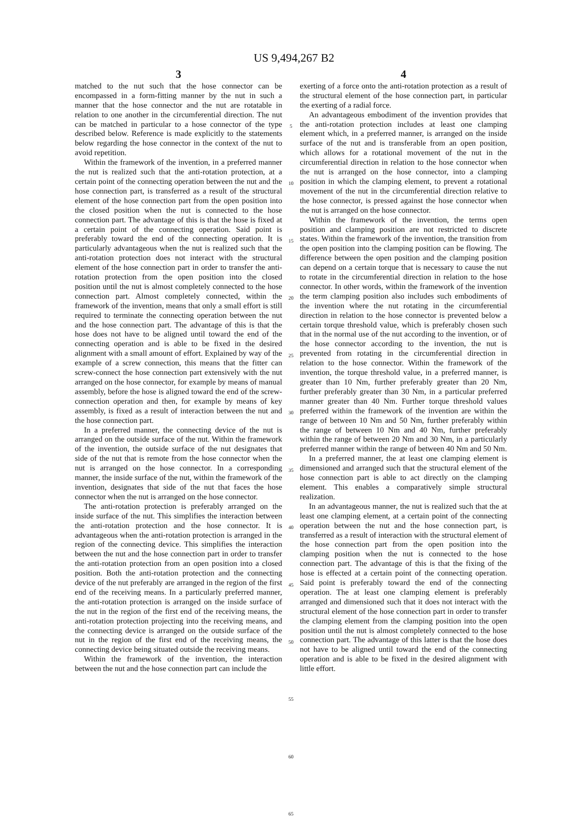US 9,494,267 B2
3
matched to the nut such that the hose connector can be encompassed in a form-fitting manner by the nut in such a manner that the hose connector and the nut are rotatable in relation to one another in the circumferential direction. The nut can be matched in particular to a hose connector of the type described below. Reference is made explicitly to the statements below regarding the hose connector in the context of the nut to avoid repetition.
Within the framework of the invention, in a preferred manner the nut is realized such that the anti-rotation protection, at a certain point of the connecting operation between the nut and the hose connection part, is transferred as a result of the structural element of the hose connection part from the open position into the closed position when the nut is connected to the hose connection part. The advantage of this is that the hose is fixed at a certain point of the connecting operation. Said point is preferably toward the end of the connecting operation. It is particularly advantageous when the nut is realized such that the anti-rotation protection does not interact with the structural element of the hose connection part in order to transfer the anti-rotation protection from the open position into the closed position until the nut is almost completely connected to the hose connection part. Almost completely connected, within the framework of the invention, means that only a small effort is still required to terminate the connecting operation between the nut and the hose connection part. The advantage of this is that the hose does not have to be aligned until toward the end of the connecting operation and is able to be fixed in the desired alignment with a small amount of effort. Explained by way of the example of a screw connection, this means that the fitter can screw-connect the hose connection part extensively with the nut arranged on the hose connector, for example by means of manual assembly, before the hose is aligned toward the end of the screw-connection operation and then, for example by means of key assembly, is fixed as a result of interaction between the nut and the hose connection part.
In a preferred manner, the connecting device of the nut is arranged on the outside surface of the nut. Within the framework of the invention, the outside surface of the nut designates that side of the nut that is remote from the hose connector when the nut is arranged on the hose connector. In a corresponding manner, the inside surface of the nut, within the framework of the invention, designates that side of the nut that faces the hose connector when the nut is arranged on the hose connector.
The anti-rotation protection is preferably arranged on the inside surface of the nut. This simplifies the interaction between the anti-rotation protection and the hose connector. It is advantageous when the anti-rotation protection is arranged in the region of the connecting device. This simplifies the interaction between the nut and the hose connection part in order to transfer the anti-rotation protection from an open position into a closed position. Both the anti-rotation protection and the connecting device of the nut preferably are arranged in the region of the first end of the receiving means. In a particularly preferred manner, the anti-rotation protection is arranged on the inside surface of the nut in the region of the first end of the receiving means, the anti-rotation protection projecting into the receiving means, and the connecting device is arranged on the outside surface of the nut in the region of the first end of the receiving means, the connecting device being situated outside the receiving means.
Within the framework of the invention, the interaction between the nut and the hose connection part can include the
5
10
15
20
25
30
35
40
45
50
55
60
65
4
exerting of a force onto the anti-rotation protection as a result of the structural element of the hose connection part, in particular the exerting of a radial force.
An advantageous embodiment of the invention provides that the anti-rotation protection includes at least one clamping element which, in a preferred manner, is arranged on the inside surface of the nut and is transferable from an open position, which allows for a rotational movement of the nut in the circumferential direction in relation to the hose connector when the nut is arranged on the hose connector, into a clamping position in which the clamping element, to prevent a rotational movement of the nut in the circumferential direction relative to the hose connector, is pressed against the hose connector when the nut is arranged on the hose connector.
Within the framework of the invention, the terms open position and clamping position are not restricted to discrete states. Within the framework of the invention, the transition from the open position into the clamping position can be flowing. The difference between the open position and the clamping position can depend on a certain torque that is necessary to cause the nut to rotate in the circumferential direction in relation to the hose connector. In other words, within the framework of the invention the term clamping position also includes such embodiments of the invention where the nut rotating in the circumferential direction in relation to the hose connector is prevented below a certain torque threshold value, which is preferably chosen such that in the normal use of the nut according to the invention, or of the hose connector according to the invention, the nut is prevented from rotating in the circumferential direction in relation to the hose connector. Within the framework of the invention, the torque threshold value, in a preferred manner, is greater than 10 Nm, further preferably greater than 20 Nm, further preferably greater than 30 Nm, in a particular preferred manner greater than 40 Nm. Further torque threshold values preferred within the framework of the invention are within the range of between 10 Nm and 50 Nm, further preferably within the range of between 10 Nm and 40 Nm, further preferably within the range of between 20 Nm and 30 Nm, in a particularly preferred manner within the range of between 40 Nm and 50 Nm.
In a preferred manner, the at least one clamping element is dimensioned and arranged such that the structural element of the hose connection part is able to act directly on the clamping element. This enables a comparatively simple structural realization.
In an advantageous manner, the nut is realized such that the at least one clamping element, at a certain point of the connecting operation between the nut and the hose connection part, is transferred as a result of interaction with the structural element of the hose connection part from the open position into the clamping position when the nut is connected to the hose connection part. The advantage of this is that the fixing of the hose is effected at a certain point of the connecting operation. Said point is preferably toward the end of the connecting operation. The at least one clamping element is preferably arranged and dimensioned such that it does not interact with the structural element of the hose connection part in order to transfer the clamping element from the clamping position into the open position until the nut is almost completely connected to the hose connection part. The advantage of this latter is that the hose does not have to be aligned until toward the end of the connecting operation and is able to be fixed in the desired alignment with little effort.